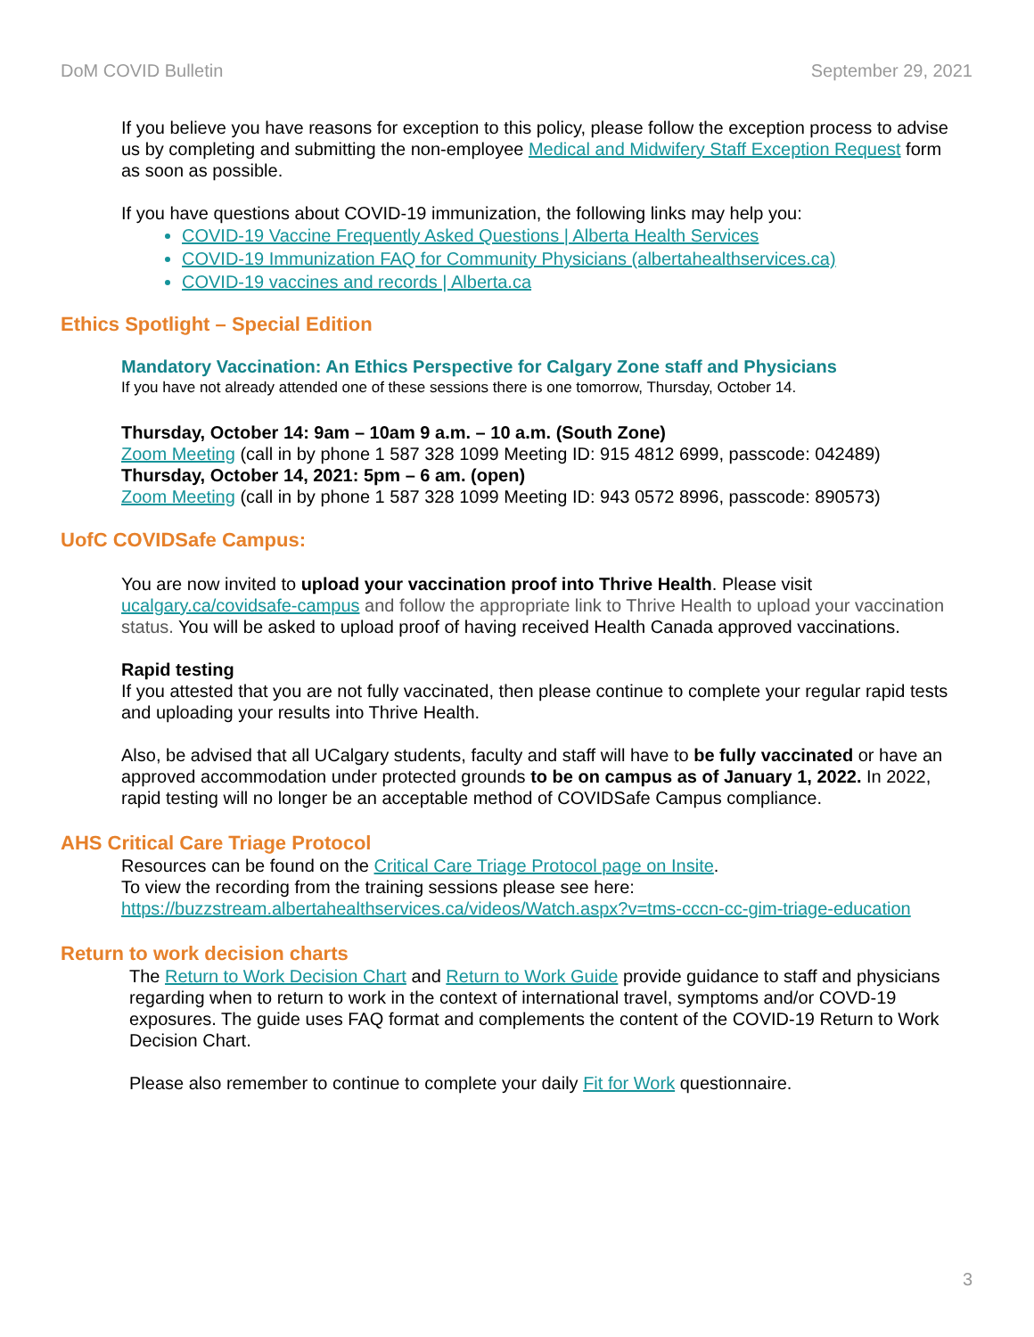DoM COVID Bulletin September 29, 2021
If you believe you have reasons for exception to this policy, please follow the exception process to advise us by completing and submitting the non-employee Medical and Midwifery Staff Exception Request form as soon as possible.
If you have questions about COVID-19 immunization, the following links may help you:
COVID-19 Vaccine Frequently Asked Questions | Alberta Health Services
COVID-19 Immunization FAQ for Community Physicians (albertahealthservices.ca)
COVID-19 vaccines and records | Alberta.ca
Ethics Spotlight – Special Edition
Mandatory Vaccination: An Ethics Perspective for Calgary Zone staff and Physicians
If you have not already attended one of these sessions there is one tomorrow, Thursday, October 14.
Thursday, October 14: 9am – 10am 9 a.m. – 10 a.m. (South Zone)
Zoom Meeting (call in by phone 1 587 328 1099 Meeting ID: 915 4812 6999, passcode: 042489)
Thursday, October 14, 2021: 5pm – 6 am. (open)
Zoom Meeting (call in by phone 1 587 328 1099 Meeting ID: 943 0572 8996, passcode: 890573)
UofC COVIDSafe Campus:
You are now invited to upload your vaccination proof into Thrive Health. Please visit ucalgary.ca/covidsafe-campus and follow the appropriate link to Thrive Health to upload your vaccination status. You will be asked to upload proof of having received Health Canada approved vaccinations.
Rapid testing
If you attested that you are not fully vaccinated, then please continue to complete your regular rapid tests and uploading your results into Thrive Health.
Also, be advised that all UCalgary students, faculty and staff will have to be fully vaccinated or have an approved accommodation under protected grounds to be on campus as of January 1, 2022. In 2022, rapid testing will no longer be an acceptable method of COVIDSafe Campus compliance.
AHS Critical Care Triage Protocol
Resources can be found on the Critical Care Triage Protocol page on Insite.
To view the recording from the training sessions please see here:
https://buzzstream.albertahealthservices.ca/videos/Watch.aspx?v=tms-cccn-cc-gim-triage-education
Return to work decision charts
The Return to Work Decision Chart and Return to Work Guide provide guidance to staff and physicians regarding when to return to work in the context of international travel, symptoms and/or COVD-19 exposures. The guide uses FAQ format and complements the content of the COVID-19 Return to Work Decision Chart.
Please also remember to continue to complete your daily Fit for Work questionnaire.
3